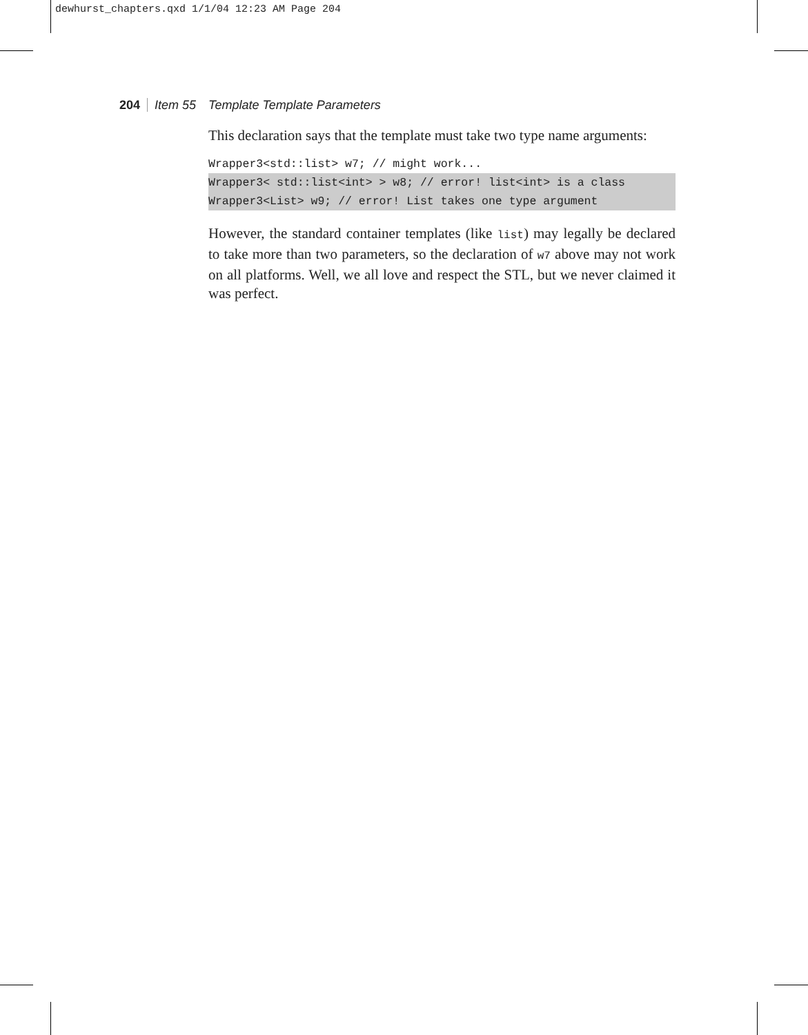dewhurst_chapters.qxd 1/1/04 12:23 AM Page 204
204 Item 55 Template Template Parameters
This declaration says that the template must take two type name arguments:
Wrapper3<std::list> w7; // might work...
Wrapper3< std::list<int> > w8; // error! list<int> is a class
Wrapper3<List> w9; // error! List takes one type argument
However, the standard container templates (like list) may legally be declared to take more than two parameters, so the declaration of w7 above may not work on all platforms. Well, we all love and respect the STL, but we never claimed it was perfect.